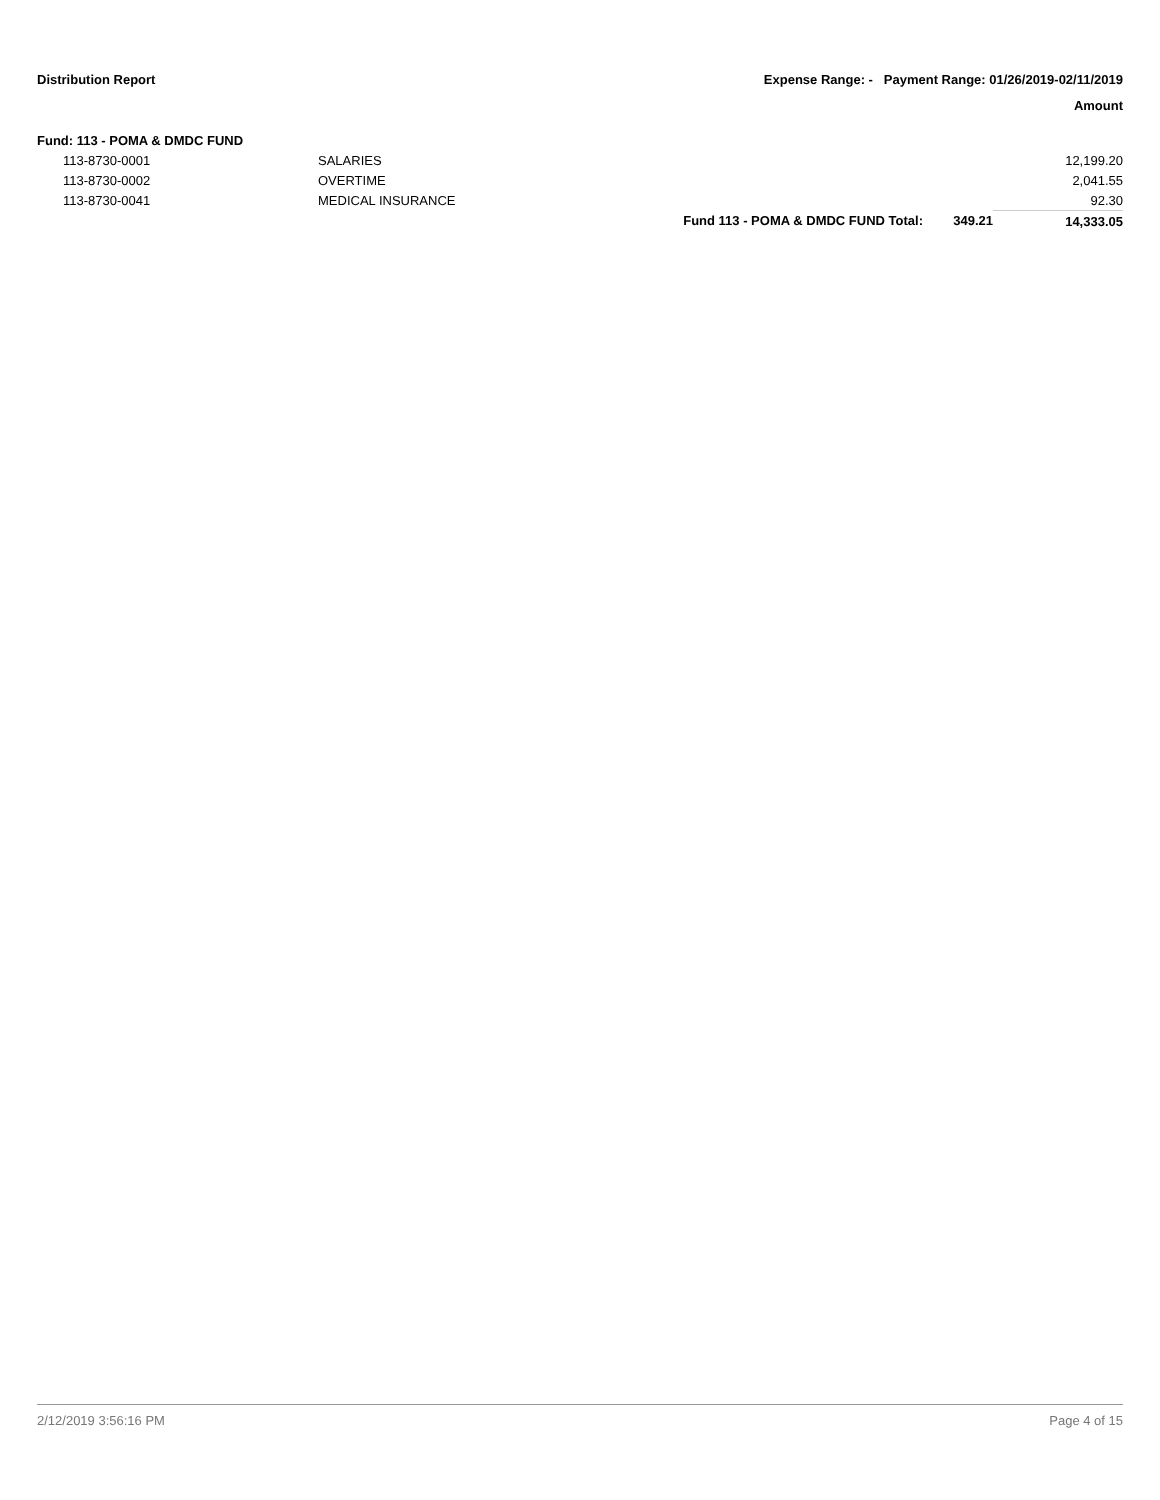Distribution Report Expense Range: - Payment Range: 01/26/2019-02/11/2019
Amount
Fund: 113 - POMA & DMDC FUND
| 113-8730-0001 | SALARIES | | | 12,199.20 |
| 113-8730-0002 | OVERTIME | | | 2,041.55 |
| 113-8730-0041 | MEDICAL INSURANCE | | | 92.30 |
| | | Fund 113 - POMA & DMDC FUND Total: | 349.21 | 14,333.05 |
2/12/2019 3:56:16 PM Page 4 of 15